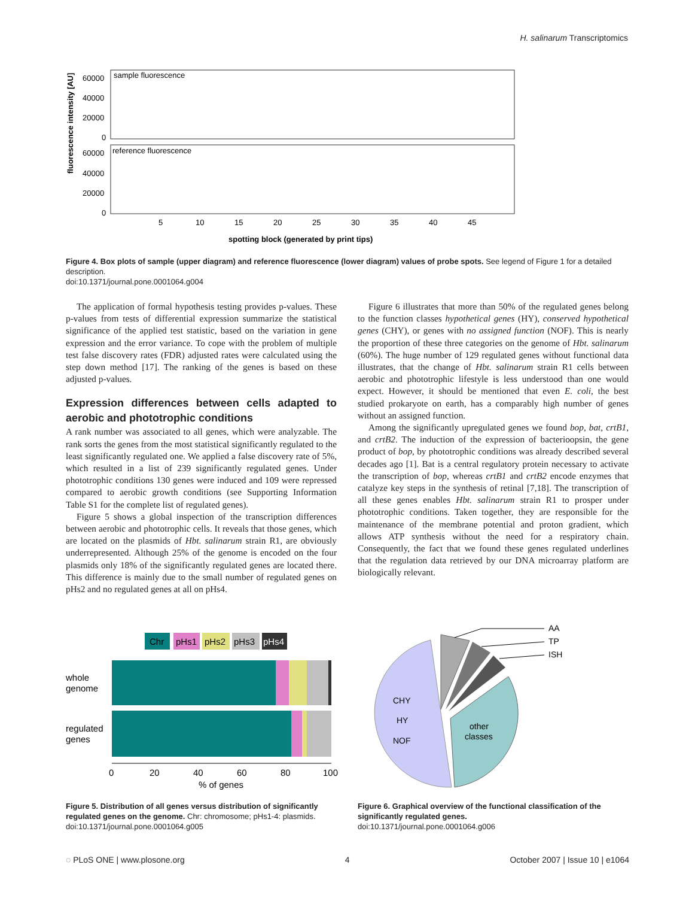H. salinarum Transcriptomics
fluorescence intensity [AU]
sample fluorescence
reference fluorescence
60000
40000
20000
0
60000
40000
20000
0
5
10
15
20
25
30
35
40
45
spotting block (generated by print tips)
Figure 4. Box plots of sample (upper diagram) and reference fluorescence (lower diagram) values of probe spots. See legend of Figure 1 for a detailed description.
doi:10.1371/journal.pone.0001064.g004
The application of formal hypothesis testing provides p-values. These p-values from tests of differential expression summarize the statistical significance of the applied test statistic, based on the variation in gene expression and the error variance. To cope with the problem of multiple test false discovery rates (FDR) adjusted rates were calculated using the step down method [17]. The ranking of the genes is based on these adjusted p-values.
Expression differences between cells adapted to aerobic and phototrophic conditions
A rank number was associated to all genes, which were analyzable. The rank sorts the genes from the most statistical significantly regulated to the least significantly regulated one. We applied a false discovery rate of 5%, which resulted in a list of 239 significantly regulated genes. Under phototrophic conditions 130 genes were induced and 109 were repressed compared to aerobic growth conditions (see Supporting Information Table S1 for the complete list of regulated genes).
Figure 5 shows a global inspection of the transcription differences between aerobic and phototrophic cells. It reveals that those genes, which are located on the plasmids of Hbt. salinarum strain R1, are obviously underrepresented. Although 25% of the genome is encoded on the four plasmids only 18% of the significantly regulated genes are located there. This difference is mainly due to the small number of regulated genes on pHs2 and no regulated genes at all on pHs4.
Figure 6 illustrates that more than 50% of the regulated genes belong to the function classes hypothetical genes (HY), conserved hypothetical genes (CHY), or genes with no assigned function (NOF). This is nearly the proportion of these three categories on the genome of Hbt. salinarum (60%). The huge number of 129 regulated genes without functional data illustrates, that the change of Hbt. salinarum strain R1 cells between aerobic and phototrophic lifestyle is less understood than one would expect. However, it should be mentioned that even E. coli, the best studied prokaryote on earth, has a comparably high number of genes without an assigned function.
Among the significantly upregulated genes we found bop, bat, crtB1, and crtB2. The induction of the expression of bacterioopsin, the gene product of bop, by phototrophic conditions was already described several decades ago [1]. Bat is a central regulatory protein necessary to activate the transcription of bop, whereas crtB1 and crtB2 encode enzymes that catalyze key steps in the synthesis of retinal [7,18]. The transcription of all these genes enables Hbt. salinarum strain R1 to prosper under phototrophic conditions. Taken together, they are responsible for the maintenance of the membrane potential and proton gradient, which allows ATP synthesis without the need for a respiratory chain. Consequently, the fact that we found these genes regulated underlines that the regulation data retrieved by our DNA microarray platform are biologically relevant.
Chr
pHs1
pHs2
pHs3
pHs4
whole
genome
regulated
genes
0
20
40
60
80
100
% of genes
CHY
HY
NOF
other
classes
AA
TP
ISH
Figure 5. Distribution of all genes versus distribution of significantly regulated genes on the genome. Chr: chromosome; pHs1-4: plasmids.
doi:10.1371/journal.pone.0001064.g005
Figure 6. Graphical overview of the functional classification of the significantly regulated genes.
doi:10.1371/journal.pone.0001064.g006
◌ PLoS ONE | www.plosone.org 4 October 2007 | Issue 10 | e1064